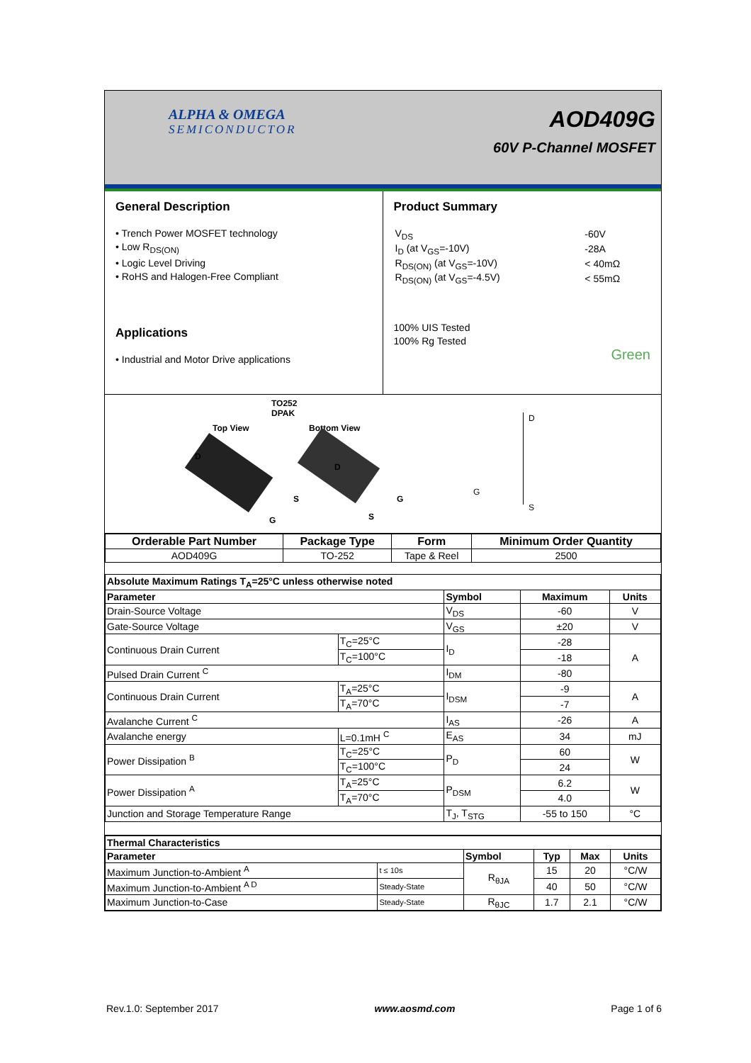ALPHA & OMEGA
SEMICONDUCTOR
AOD409G
60V P-Channel MOSFET
General Description
• Trench Power MOSFET technology
• Low R<sub>DS(ON)</sub>
• Logic Level Driving
• RoHS and Halogen-Free Compliant
Applications
• Industrial and Motor Drive applications
Product Summary
| V<sub>DS</sub> | -60V |
| I<sub>D</sub> (at V<sub>GS</sub>=-10V) | -28A |
| R<sub>DS(ON)</sub> (at V<sub>GS</sub>=-10V) | < 40mΩ |
| R<sub>DS(ON)</sub> (at V<sub>GS</sub>=-4.5V) | < 55mΩ |
100% UIS Tested
100% Rg Tested
Green
TO252
DPAK
Top View Bottom View
D
S
G
D
G
S
D
G
S
| Orderable Part Number | Package Type | Form | Minimum Order Quantity |
| --- | --- | --- | --- |
| AOD409G | TO-252 | Tape & Reel | 2500 |
| Absolute Maximum Ratings T<sub>A</sub>=25°C unless otherwise noted | | | | |
| --- | --- | --- | --- | --- |
| Parameter | | Symbol | Maximum | Units |
| Drain-Source Voltage | | V<sub>DS</sub> | -60 | V |
| Gate-Source Voltage | | V<sub>GS</sub> | ±20 | V |
| Continuous Drain Current | T<sub>C</sub>=25°C | I<sub>D</sub> | -28 | A |
| | T<sub>C</sub>=100°C | | -18 | |
| Pulsed Drain Current <sup>C</sup> | | I<sub>DM</sub> | -80 | |
| Continuous Drain Current | T<sub>A</sub>=25°C | I<sub>DSM</sub> | -9 | A |
| | T<sub>A</sub>=70°C | | -7 | |
| Avalanche Current <sup>C</sup> | | I<sub>AS</sub> | -26 | A |
| Avalanche energy | L=0.1mH <sup>C</sup> | E<sub>AS</sub> | 34 | mJ |
| Power Dissipation <sup>B</sup> | T<sub>C</sub>=25°C | P<sub>D</sub> | 60 | W |
| | T<sub>C</sub>=100°C | | 24 | |
| Power Dissipation <sup>A</sup> | T<sub>A</sub>=25°C | P<sub>DSM</sub> | 6.2 | W |
| | T<sub>A</sub>=70°C | | 4.0 | |
| Junction and Storage Temperature Range | | T<sub>J</sub>, T<sub>STG</sub> | -55 to 150 | °C |
| Thermal Characteristics | | | | | |
| --- | --- | --- | --- | --- | --- |
| Parameter | | Symbol | Typ | Max | Units |
| Maximum Junction-to-Ambient <sup>A</sup> | t ≤ 10s | R<sub>θJA</sub> | 15 | 20 | °C/W |
| Maximum Junction-to-Ambient <sup>A D</sup> | Steady-State | | 40 | 50 | °C/W |
| Maximum Junction-to-Case | Steady-State | R<sub>θJC</sub> | 1.7 | 2.1 | °C/W |
Rev.1.0: September 2017 www.aosmd.com Page 1 of 6